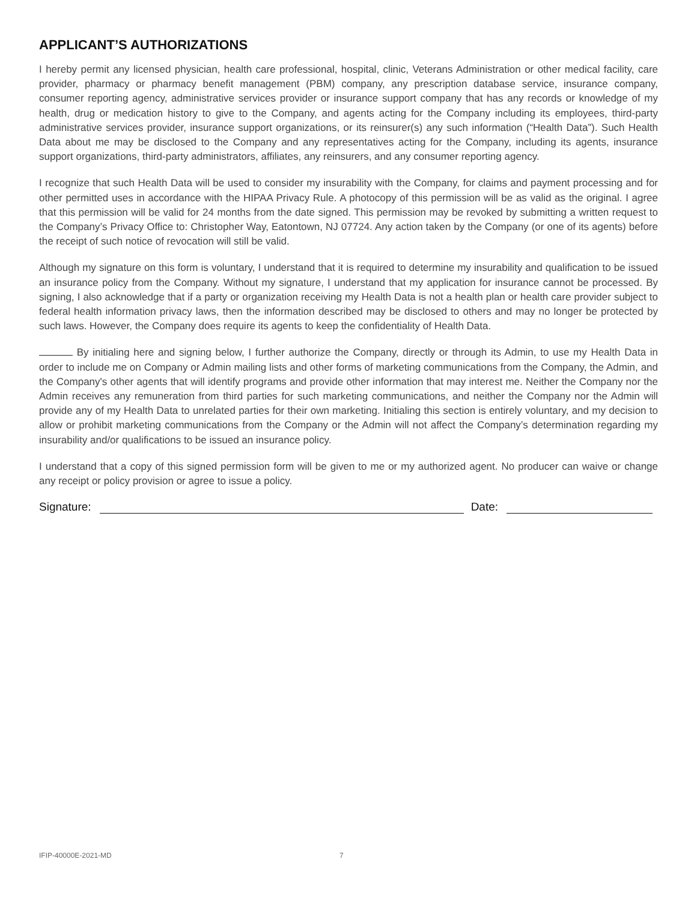APPLICANT’S AUTHORIZATIONS
I hereby permit any licensed physician, health care professional, hospital, clinic, Veterans Administration or other medical facility, care provider, pharmacy or pharmacy benefit management (PBM) company, any prescription database service, insurance company, consumer reporting agency, administrative services provider or insurance support company that has any records or knowledge of my health, drug or medication history to give to the Company, and agents acting for the Company including its employees, third-party administrative services provider, insurance support organizations, or its reinsurer(s) any such information (“Health Data”). Such Health Data about me may be disclosed to the Company and any representatives acting for the Company, including its agents, insurance support organizations, third-party administrators, affiliates, any reinsurers, and any consumer reporting agency.
I recognize that such Health Data will be used to consider my insurability with the Company, for claims and payment processing and for other permitted uses in accordance with the HIPAA Privacy Rule. A photocopy of this permission will be as valid as the original. I agree that this permission will be valid for 24 months from the date signed. This permission may be revoked by submitting a written request to the Company’s Privacy Office to: Christopher Way, Eatontown, NJ 07724. Any action taken by the Company (or one of its agents) before the receipt of such notice of revocation will still be valid.
Although my signature on this form is voluntary, I understand that it is required to determine my insurability and qualification to be issued an insurance policy from the Company. Without my signature, I understand that my application for insurance cannot be processed. By signing, I also acknowledge that if a party or organization receiving my Health Data is not a health plan or health care provider subject to federal health information privacy laws, then the information described may be disclosed to others and may no longer be protected by such laws. However, the Company does require its agents to keep the confidentiality of Health Data.
By initialing here and signing below, I further authorize the Company, directly or through its Admin, to use my Health Data in order to include me on Company or Admin mailing lists and other forms of marketing communications from the Company, the Admin, and the Company's other agents that will identify programs and provide other information that may interest me. Neither the Company nor the Admin receives any remuneration from third parties for such marketing communications, and neither the Company nor the Admin will provide any of my Health Data to unrelated parties for their own marketing. Initialing this section is entirely voluntary, and my decision to allow or prohibit marketing communications from the Company or the Admin will not affect the Company’s determination regarding my insurability and/or qualifications to be issued an insurance policy.
I understand that a copy of this signed permission form will be given to me or my authorized agent. No producer can waive or change any receipt or policy provision or agree to issue a policy.
Signature:
Date:
IFIP-40000E-2021-MD 7